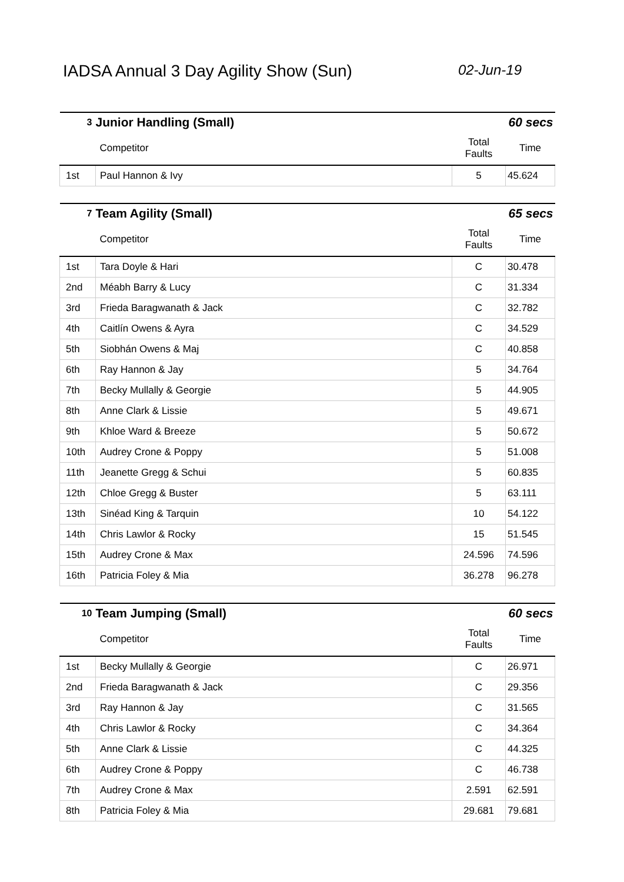IADSA Annual 3 Day Agility Show (Sun)
02-Jun-19
| 3 | Junior Handling (Small) | | 60 secs |
| | Competitor | Total Faults | Time |
| 1st | Paul Hannon & Ivy | 5 | 45.624 |
| 7 | Team Agility (Small) | | 65 secs |
| | Competitor | Total Faults | Time |
| 1st | Tara Doyle & Hari | C | 30.478 |
| 2nd | Méabh Barry & Lucy | C | 31.334 |
| 3rd | Frieda Baragwanath & Jack | C | 32.782 |
| 4th | Caitlín Owens & Ayra | C | 34.529 |
| 5th | Siobhán Owens & Maj | C | 40.858 |
| 6th | Ray Hannon & Jay | 5 | 34.764 |
| 7th | Becky Mullally & Georgie | 5 | 44.905 |
| 8th | Anne Clark & Lissie | 5 | 49.671 |
| 9th | Khloe Ward & Breeze | 5 | 50.672 |
| 10th | Audrey Crone & Poppy | 5 | 51.008 |
| 11th | Jeanette Gregg & Schui | 5 | 60.835 |
| 12th | Chloe Gregg & Buster | 5 | 63.111 |
| 13th | Sinéad King & Tarquin | 10 | 54.122 |
| 14th | Chris Lawlor & Rocky | 15 | 51.545 |
| 15th | Audrey Crone & Max | 24.596 | 74.596 |
| 16th | Patricia Foley & Mia | 36.278 | 96.278 |
| 10 | Team Jumping (Small) | | 60 secs |
| | Competitor | Total Faults | Time |
| 1st | Becky Mullally & Georgie | C | 26.971 |
| 2nd | Frieda Baragwanath & Jack | C | 29.356 |
| 3rd | Ray Hannon & Jay | C | 31.565 |
| 4th | Chris Lawlor & Rocky | C | 34.364 |
| 5th | Anne Clark & Lissie | C | 44.325 |
| 6th | Audrey Crone & Poppy | C | 46.738 |
| 7th | Audrey Crone & Max | 2.591 | 62.591 |
| 8th | Patricia Foley & Mia | 29.681 | 79.681 |